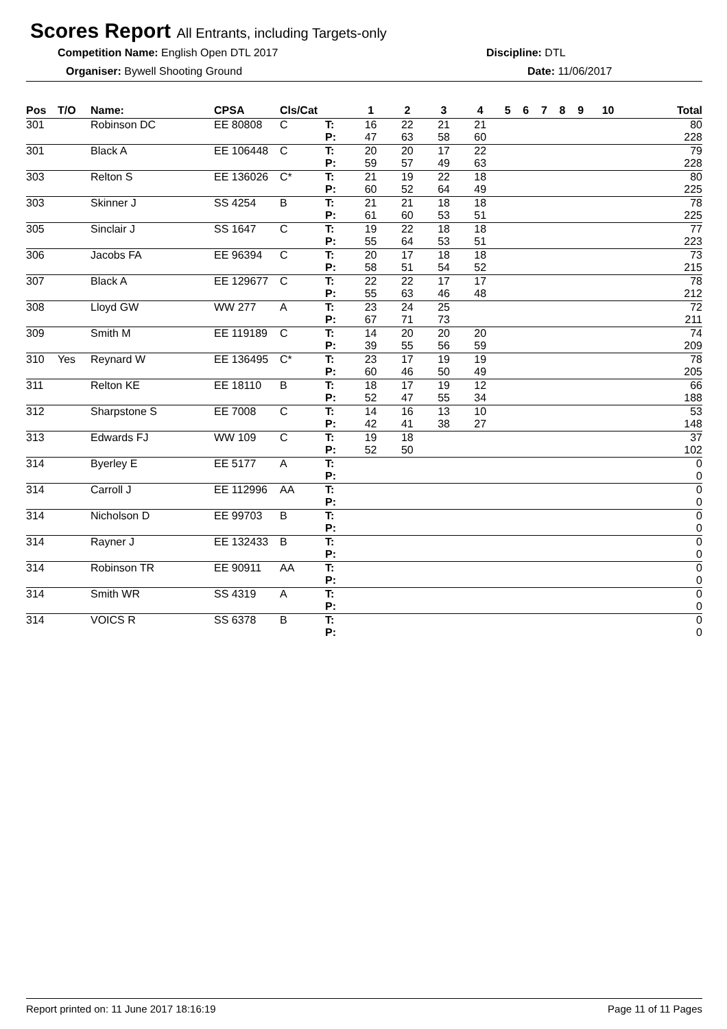Scores Report All Entrants, including Targets-only
Competition Name: English Open DTL 2017 Discipline: DTL
Organiser: Bywell Shooting Ground Date: 11/06/2017
| Pos | T/O | Name: | CPSA | Cls/Cat | | 1 | 2 | 3 | 4 | 5 | 6 | 7 | 8 | 9 | 10 | Total |
| --- | --- | --- | --- | --- | --- | --- | --- | --- | --- | --- | --- | --- | --- | --- | --- | --- |
| 301 | | Robinson DC | EE 80808 | C | T: P: | 16 47 | 22 63 | 21 58 | 21 60 | | | | | | | 80 228 |
| 301 | | Black A | EE 106448 | C | T: P: | 20 59 | 20 57 | 17 49 | 22 63 | | | | | | | 79 228 |
| 303 | | Relton S | EE 136026 | C* | T: P: | 21 60 | 19 52 | 22 64 | 18 49 | | | | | | | 80 225 |
| 303 | | Skinner J | SS 4254 | B | T: P: | 21 61 | 21 60 | 18 53 | 18 51 | | | | | | | 78 225 |
| 305 | | Sinclair J | SS 1647 | C | T: P: | 19 55 | 22 64 | 18 53 | 18 51 | | | | | | | 77 223 |
| 306 | | Jacobs FA | EE 96394 | C | T: P: | 20 58 | 17 51 | 18 54 | 18 52 | | | | | | | 73 215 |
| 307 | | Black A | EE 129677 | C | T: P: | 22 55 | 22 63 | 17 46 | 17 48 | | | | | | | 78 212 |
| 308 | | Lloyd GW | WW 277 | A | T: P: | 23 67 | 24 71 | 25 73 | | | | | | | | 72 211 |
| 309 | | Smith M | EE 119189 | C | T: P: | 14 39 | 20 55 | 20 56 | 20 59 | | | | | | | 74 209 |
| 310 | Yes | Reynard W | EE 136495 | C* | T: P: | 23 60 | 17 46 | 19 50 | 19 49 | | | | | | | 78 205 |
| 311 | | Relton KE | EE 18110 | B | T: P: | 18 52 | 17 47 | 19 55 | 12 34 | | | | | | | 66 188 |
| 312 | | Sharpstone S | EE 7008 | C | T: P: | 14 42 | 16 41 | 13 38 | 10 27 | | | | | | | 53 148 |
| 313 | | Edwards FJ | WW 109 | C | T: P: | 19 52 | 18 50 | | | | | | | | | 37 102 |
| 314 | | Byerley E | EE 5177 | A | T: P: | | | | | | | | | | | 0 0 |
| 314 | | Carroll J | EE 112996 | AA | T: P: | | | | | | | | | | | 0 0 |
| 314 | | Nicholson D | EE 99703 | B | T: P: | | | | | | | | | | | 0 0 |
| 314 | | Rayner J | EE 132433 | B | T: P: | | | | | | | | | | | 0 0 |
| 314 | | Robinson TR | EE 90911 | AA | T: P: | | | | | | | | | | | 0 0 |
| 314 | | Smith WR | SS 4319 | A | T: P: | | | | | | | | | | | 0 0 |
| 314 | | VOICS R | SS 6378 | B | T: P: | | | | | | | | | | | 0 0 |
Report printed on: 11 June 2017 18:16:19 Page 11 of 11 Pages